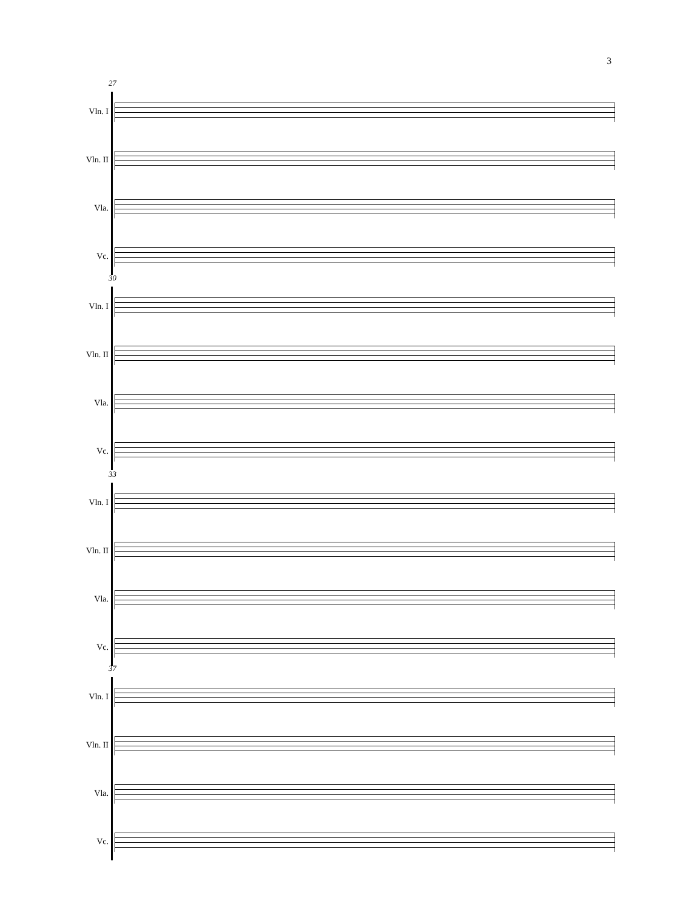3
27
Vln. I
Vln. II
Vla.
Vc.
30
Vln. I
Vln. II
Vla.
Vc.
33
Vln. I
Vln. II
Vla.
Vc.
37
Vln. I
Vln. II
Vla.
Vc.